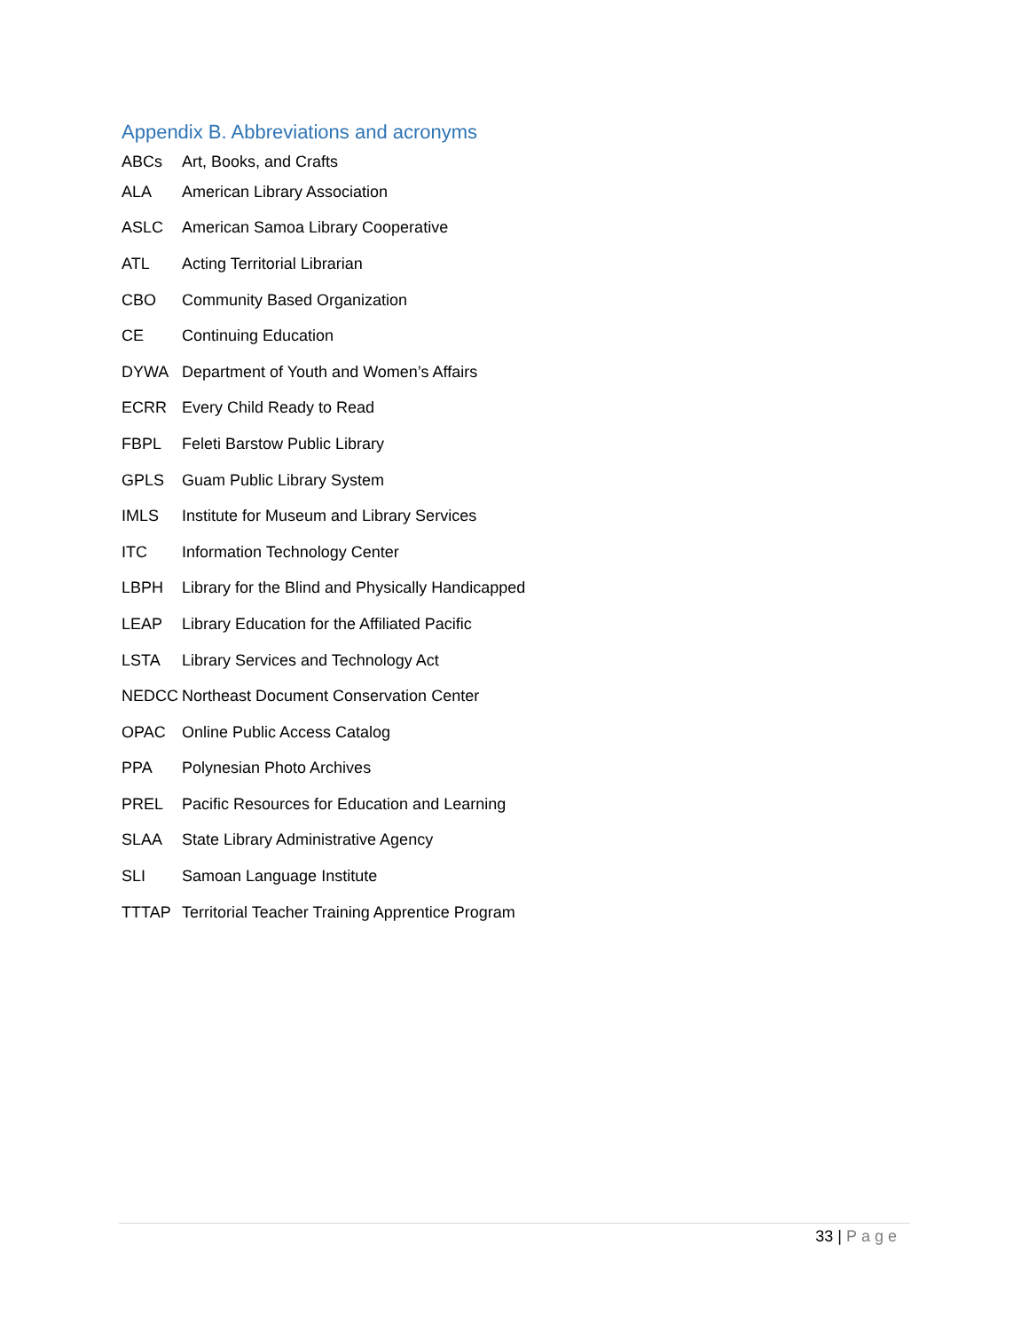Appendix B. Abbreviations and acronyms
ABCs Art, Books, and Crafts
ALA American Library Association
ASLC American Samoa Library Cooperative
ATL Acting Territorial Librarian
CBO Community Based Organization
CE Continuing Education
DYWA Department of Youth and Women’s Affairs
ECRR Every Child Ready to Read
FBPL Feleti Barstow Public Library
GPLS Guam Public Library System
IMLS Institute for Museum and Library Services
ITC Information Technology Center
LBPH Library for the Blind and Physically Handicapped
LEAP Library Education for the Affiliated Pacific
LSTA Library Services and Technology Act
NEDCC Northeast Document Conservation Center
OPAC Online Public Access Catalog
PPA Polynesian Photo Archives
PREL Pacific Resources for Education and Learning
SLAA State Library Administrative Agency
SLI Samoan Language Institute
TTTAP Territorial Teacher Training Apprentice Program
33 | Page